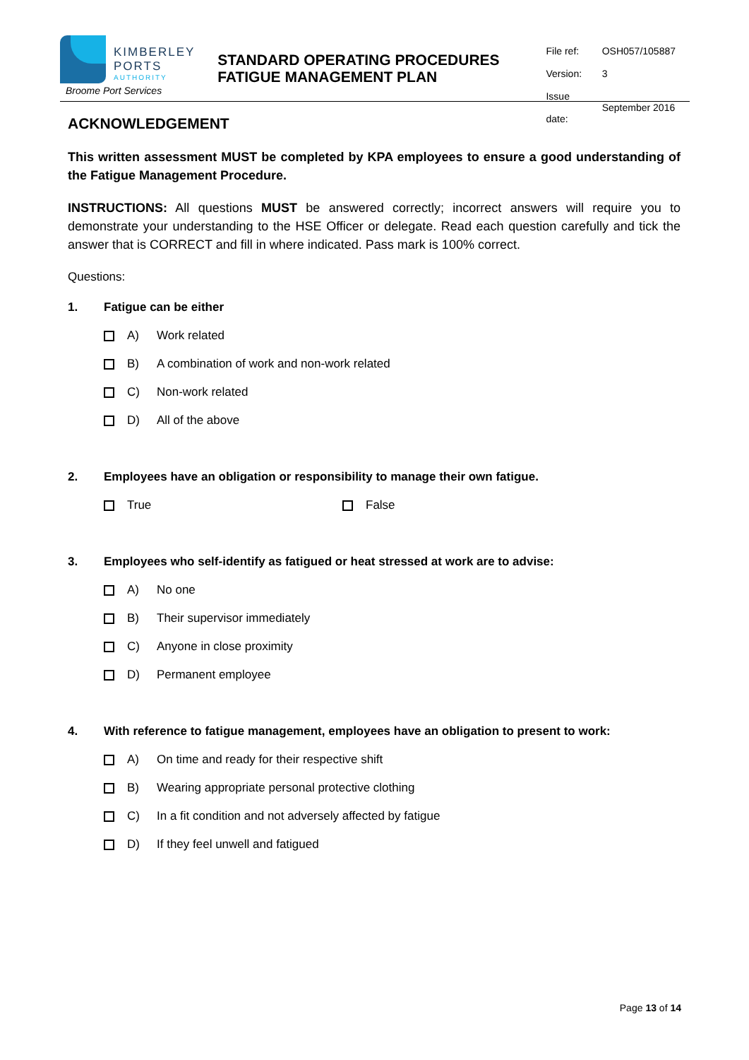KIMBERLEY
PORTS
AUTHORITY
Broome Port Services
STANDARD OPERATING PROCEDURES FATIGUE MANAGEMENT PLAN
| File ref: | OSH057/105887 |
| Version: | 3 |
| Issue date: | September 2016 |
ACKNOWLEDGEMENT
This written assessment MUST be completed by KPA employees to ensure a good understanding of the Fatigue Management Procedure.
INSTRUCTIONS: All questions MUST be answered correctly; incorrect answers will require you to demonstrate your understanding to the HSE Officer or delegate. Read each question carefully and tick the answer that is CORRECT and fill in where indicated. Pass mark is 100% correct.
Questions:
1. Fatigue can be either
A) Work related
B) A combination of work and non-work related
C) Non-work related
D) All of the above
2. Employees have an obligation or responsibility to manage their own fatigue.
True False
3. Employees who self-identify as fatigued or heat stressed at work are to advise:
A) No one
B) Their supervisor immediately
C) Anyone in close proximity
D) Permanent employee
4. With reference to fatigue management, employees have an obligation to present to work:
A) On time and ready for their respective shift
B) Wearing appropriate personal protective clothing
C) In a fit condition and not adversely affected by fatigue
D) If they feel unwell and fatigued
Page 13 of 14